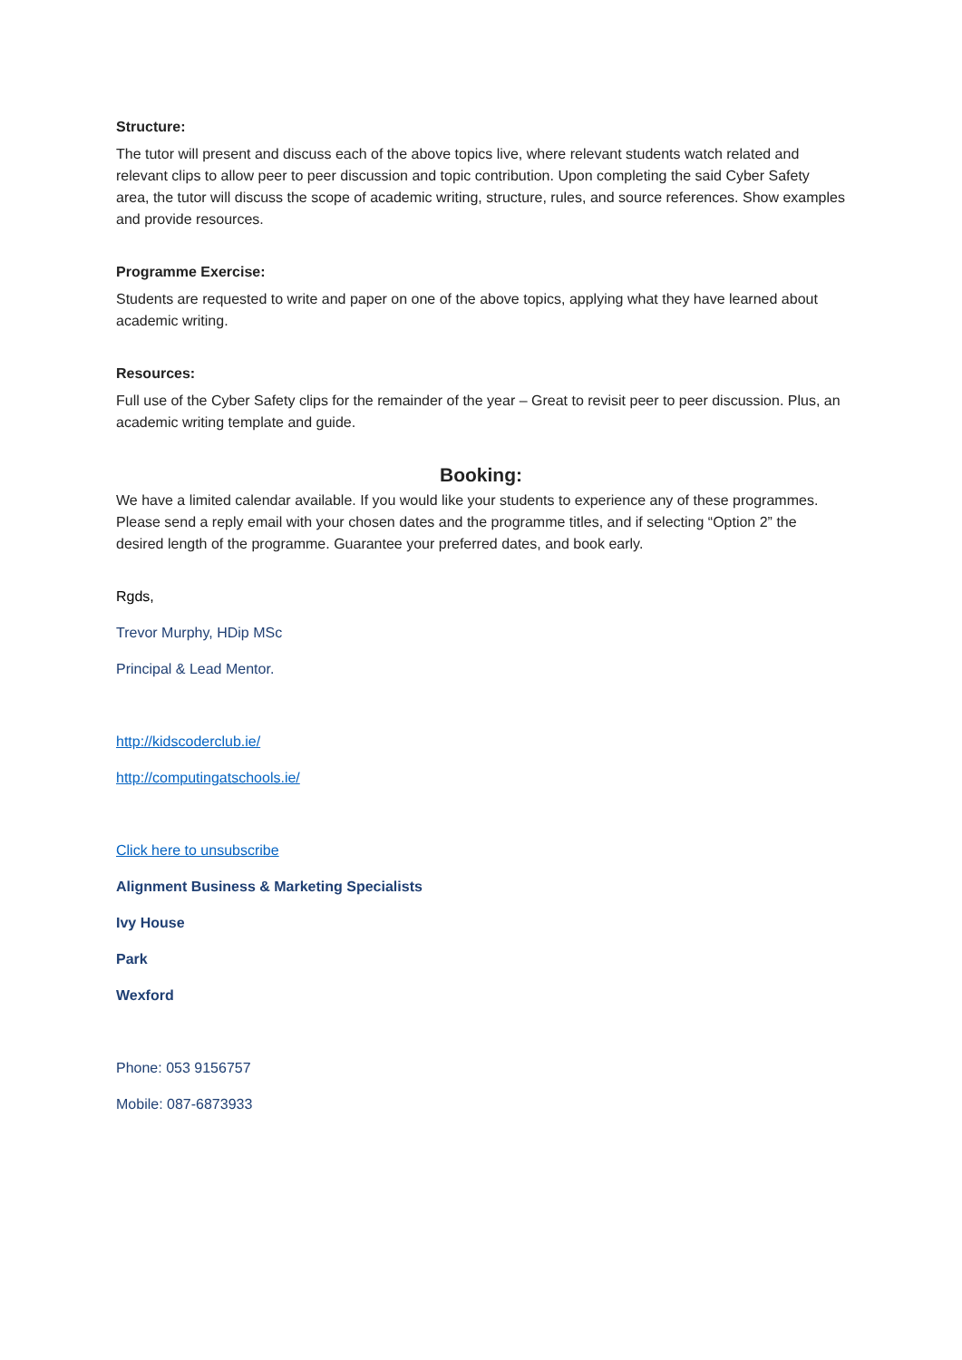Structure:
The tutor will present and discuss each of the above topics live, where relevant students watch related and relevant clips to allow peer to peer discussion and topic contribution. Upon completing the said Cyber Safety area, the tutor will discuss the scope of academic writing, structure, rules, and source references. Show examples and provide resources.
Programme Exercise:
Students are requested to write and paper on one of the above topics, applying what they have learned about academic writing.
Resources:
Full use of the Cyber Safety clips for the remainder of the year – Great to revisit peer to peer discussion. Plus, an academic writing template and guide.
Booking:
We have a limited calendar available. If you would like your students to experience any of these programmes. Please send a reply email with your chosen dates and the programme titles, and if selecting “Option 2” the desired length of the programme. Guarantee your preferred dates, and book early.
Rgds,
Trevor Murphy, HDip MSc
Principal & Lead Mentor.
http://kidscoderclub.ie/
http://computingatschools.ie/
Click here to unsubscribe
Alignment Business & Marketing Specialists
Ivy House
Park
Wexford
Phone: 053 9156757
Mobile: 087-6873933